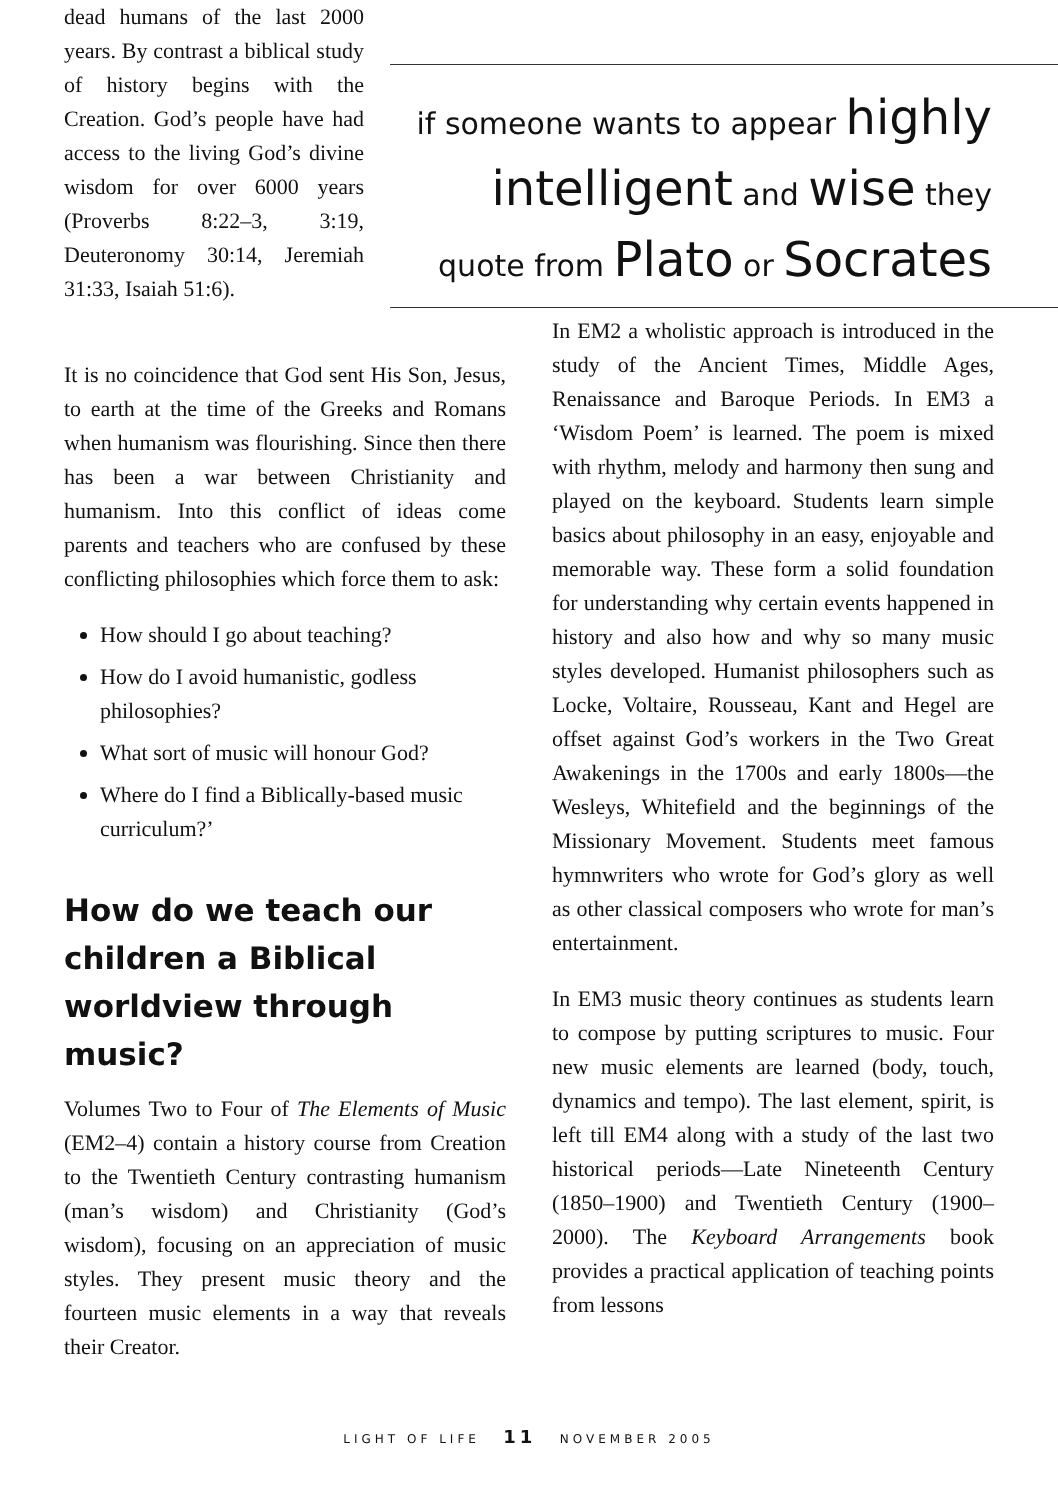dead humans of the last 2000 years. By contrast a biblical study of history begins with the Creation. God’s people have had access to the living God’s divine wisdom for over 6000 years (Proverbs 8:22–3, 3:19, Deuteronomy 30:14, Jeremiah 31:33, Isaiah 51:6).
if someone wants to appear highly
intelligent and wise they
quote from Plato or Socrates
It is no coincidence that God sent His Son, Jesus, to earth at the time of the Greeks and Romans when humanism was flourishing. Since then there has been a war between Christianity and humanism. Into this conflict of ideas come parents and teachers who are confused by these conflicting philosophies which force them to ask:
How should I go about teaching?
How do I avoid humanistic, godless philosophies?
What sort of music will honour God?
Where do I find a Biblically-based music curriculum?’
How do we teach our children a Biblical worldview through music?
Volumes Two to Four of The Elements of Music (EM2–4) contain a history course from Creation to the Twentieth Century contrasting humanism (man’s wisdom) and Christianity (God’s wisdom), focusing on an appreciation of music styles. They present music theory and the fourteen music elements in a way that reveals their Creator.
In EM2 a wholistic approach is introduced in the study of the Ancient Times, Middle Ages, Renaissance and Baroque Periods. In EM3 a ‘Wisdom Poem’ is learned. The poem is mixed with rhythm, melody and harmony then sung and played on the keyboard. Students learn simple basics about philosophy in an easy, enjoyable and memorable way. These form a solid foundation for understanding why certain events happened in history and also how and why so many music styles developed. Humanist philosophers such as Locke, Voltaire, Rousseau, Kant and Hegel are offset against God’s workers in the Two Great Awakenings in the 1700s and early 1800s—the Wesleys, Whitefield and the beginnings of the Missionary Movement. Students meet famous hymnwriters who wrote for God’s glory as well as other classical composers who wrote for man’s entertainment.
In EM3 music theory continues as students learn to compose by putting scriptures to music. Four new music elements are learned (body, touch, dynamics and tempo). The last element, spirit, is left till EM4 along with a study of the last two historical periods—Late Nineteenth Century (1850–1900) and Twentieth Century (1900–2000). The Keyboard Arrangements book provides a practical application of teaching points from lessons
LIGHT OF LIFE 11 NOVEMBER 2005